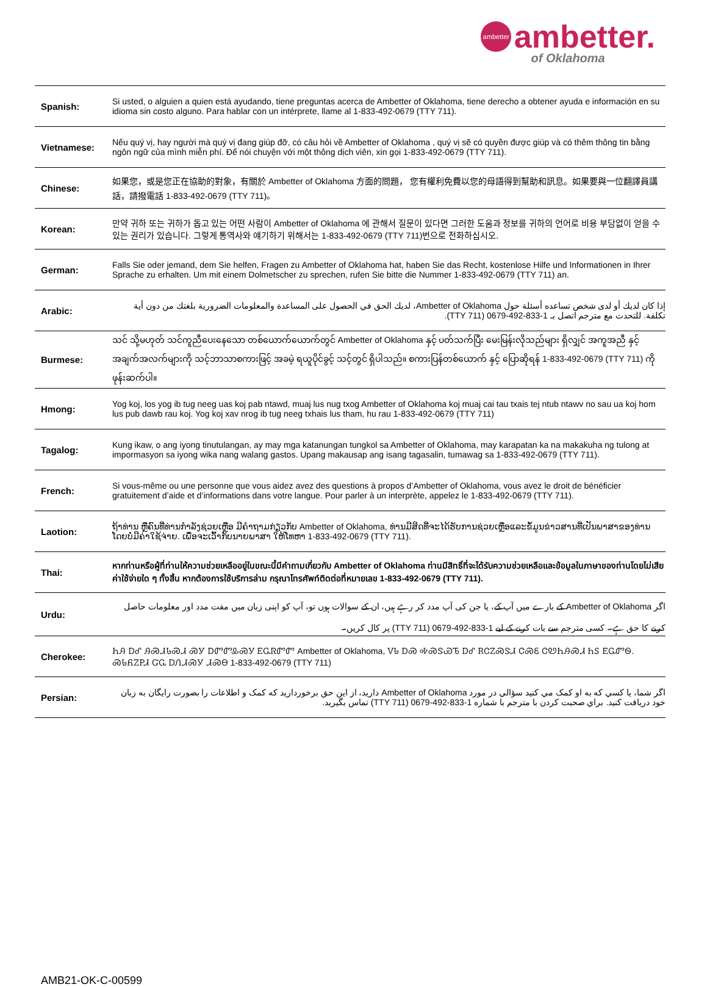ambetter ambetter.
of Oklahoma
| Spanish: | Si usted, o alguien a quien está ayudando, tiene preguntas acerca de Ambetter of Oklahoma, tiene derecho a obtener ayuda e información en su idioma sin costo alguno. Para hablar con un intérprete, llame al 1-833-492-0679 (TTY 711). |
| Vietnamese: | Nếu quý vị, hay người mà quý vị đang giúp đỡ, có câu hỏi về Ambetter of Oklahoma , quý vị sẽ có quyền được giúp và có thêm thông tin bằng ngôn ngữ của mình miễn phí. Để nói chuyện với một thông dịch viên, xin gọi 1-833-492-0679 (TTY 711). |
| Chinese: | 如果您，或是您正在協助的對象，有關於 Ambetter of Oklahoma 方面的問題， 您有權利免費以您的母語得到幫助和訊息。如果要與一位翻譯員講話，請撥電話 1-833-492-0679 (TTY 711)。 |
| Korean: | 만약 귀하 또는 귀하가 돕고 있는 어떤 사람이 Ambetter of Oklahoma 에 관해서 질문이 있다면 그러한 도움과 정보를 귀하의 언어로 비용 부담없이 얻을 수 있는 권리가 있습니다. 그렇게 통역사와 얘기하기 위해서는 1-833-492-0679 (TTY 711)번으로 전화하십시오. |
| German: | Falls Sie oder jemand, dem Sie helfen, Fragen zu Ambetter of Oklahoma hat, haben Sie das Recht, kostenlose Hilfe und Informationen in Ihrer Sprache zu erhalten. Um mit einem Dolmetscher zu sprechen, rufen Sie bitte die Nummer 1-833-492-0679 (TTY 711) an. |
| Arabic: | إذا كان لديك أو لدى شخص تساعده أسئلة حول Ambetter of Oklahoma، لديك الحق في الحصول على المساعدة والمعلومات الضرورية بلغتك من دون أية تكلفة. للتحدث مع مترجم اتصل بـ 1-833-492-0679 (TTY 711). |
| Burmese: | သင် သို့မဟုတ် သင်ကူညီပေးနေသော တစ်ယောက်ယောက်တွင် Ambetter of Oklahoma နှင့် ပတ်သက်ပြီး မေးမြန်းလိုသည်များ ရှိလျှင် အကူအညီ နှင့် အချက်အလက်များကို သင့်ဘာသာစကားဖြင့် အခမဲ့ ရယူပိုင်ခွင့် သင့်တွင် ရှိပါသည်။ စကားပြန်တစ်ယောက် နှင့် ပြောဆိုရန် 1-833-492-0679 (TTY 711) ကို ဖုန်းဆက်ပါ။ |
| Hmong: | Yog koj, los yog ib tug neeg uas koj pab ntawd, muaj lus nug txog Ambetter of Oklahoma koj muaj cai tau txais tej ntub ntawv no sau ua koj hom lus pub dawb rau koj. Yog koj xav nrog ib tug neeg txhais lus tham, hu rau 1-833-492-0679 (TTY 711) |
| Tagalog: | Kung ikaw, o ang iyong tinutulangan, ay may mga katanungan tungkol sa Ambetter of Oklahoma, may karapatan ka na makakuha ng tulong at impormasyon sa iyong wika nang walang gastos. Upang makausap ang isang tagasalin, tumawag sa 1-833-492-0679 (TTY 711). |
| French: | Si vous-même ou une personne que vous aidez avez des questions à propos d’Ambetter of Oklahoma, vous avez le droit de bénéficier gratuitement d’aide et d’informations dans votre langue. Pour parler à un interprète, appelez le 1-833-492-0679 (TTY 711). |
| Laotion: | ຖ້າທ່ານ ຫຼືຄົນທີ່ທ່ານກໍາລັງຊ່ວຍເຫຼືອ ມີຄໍາຖາມກ່ຽວກັບ Ambetter of Oklahoma, ທ່ານມີສິດທີ່ຈະໄດ້ຮັບການຊ່ວຍເຫຼືອແລະຂໍ້ມູນຂ່າວສານທີ່ເປັນພາສາຂອງທ່ານ ໂດຍບໍ່ມີຄ່າໃຊ້ຈ່າຍ. ເພື່ອຈະເວົ້າກັບນາຍພາສາ ໃຫ້ໂທຫາ 1-833-492-0679 (TTY 711). |
| Thai: | หากท่านหรือผู้ที่ท่านให้ความช่วยเหลืออยู่ในขณะนี้มีคำถามเกี่ยวกับ Ambetter of Oklahoma ท่านมีสิทธิ์ที่จะได้รับความช่วยเหลือและข้อมูลในภาษาของท่านโดยไม่เสียค่าใช้จ่ายใด ๆ ทั้งสิ้น หากต้องการใช้บริการล่าม กรุณาโทรศัพท์ติดต่อที่หมายเลข 1-833-492-0679 (TTY 711). |
| Urdu: | اگر Ambetter of Oklahoma کے بارے میں آپ کے، یا جن کی آپ مدد کر رہے ہیں، ان کے سوالات ہوں تو، آپ کو اپنی زبان میں مفت مدد اور معلومات حاصل کرنے کا حق ہے۔ کسی مترجم سے بات کرنے کے لیے 1-833-492-0679 (TTY 711) پر کال کریں۔ |
| Cherokee: | ᏂᎯ ᎠᎴ ᎯᏍᏗᏓᏍᏗ ᏍᎩ ᎠᏛᏛᎲᏍᎩ ᎬᏩᏒᏛᏛ Ambetter of Oklahoma, ᏙᏓ ᎠᏍ ᎭᏍᏕᏯᏖ ᎠᎴ ᎡᏣᏃᏍᏕᏗ ᏣᏍᏋ ᏣᏬᏂᎯᏍᏗ ᏂᏚ ᎬᏩᏛᏫ. ᏍᏓᏲᏃᏢᏗ ᏳᏩ ᎠᏁᏗᏍᎩ ᏗᏍᎾ 1-833-492-0679 (TTY 711) |
| Persian: | اگر شما، یا کسي که به او کمک مي کنيد سؤالي در مورد Ambetter of Oklahoma داريد، از اين حق برخورداريد که کمک و اطلاعات را بصورت رايگان به زبان خود دريافت کنيد. براي صحبت کردن با مترجم با شماره 1-833-492-0679 (TTY 711) تماس بگيريد. |
AMB21-OK-C-00599